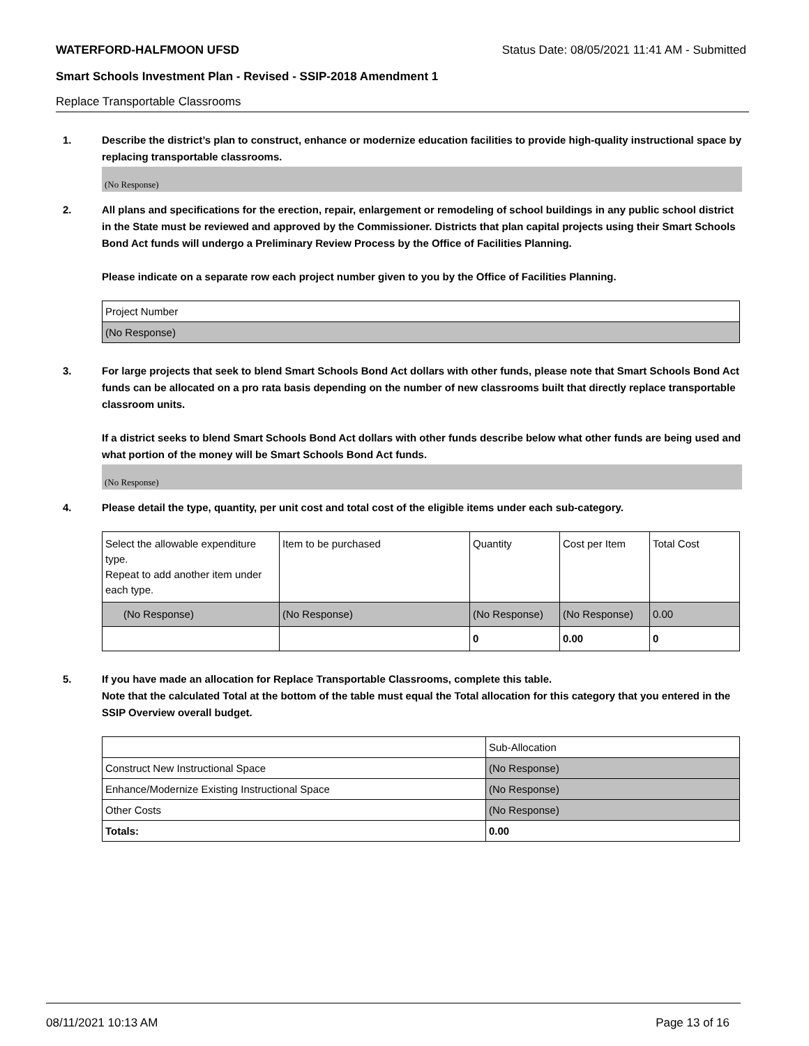WATERFORD-HALFMOON UFSD Status Date: 08/05/2021 11:41 AM - Submitted
Smart Schools Investment Plan - Revised - SSIP-2018 Amendment 1
Replace Transportable Classrooms
1. Describe the district’s plan to construct, enhance or modernize education facilities to provide high-quality instructional space by replacing transportable classrooms.
(No Response)
2. All plans and specifications for the erection, repair, enlargement or remodeling of school buildings in any public school district in the State must be reviewed and approved by the Commissioner. Districts that plan capital projects using their Smart Schools Bond Act funds will undergo a Preliminary Review Process by the Office of Facilities Planning.
Please indicate on a separate row each project number given to you by the Office of Facilities Planning.
| Project Number |
| (No Response) |
3. For large projects that seek to blend Smart Schools Bond Act dollars with other funds, please note that Smart Schools Bond Act funds can be allocated on a pro rata basis depending on the number of new classrooms built that directly replace transportable classroom units.
If a district seeks to blend Smart Schools Bond Act dollars with other funds describe below what other funds are being used and what portion of the money will be Smart Schools Bond Act funds.
(No Response)
4. Please detail the type, quantity, per unit cost and total cost of the eligible items under each sub-category.
| Select the allowable expenditure type. Repeat to add another item under each type. | Item to be purchased | Quantity | Cost per Item | Total Cost |
| (No Response) | (No Response) | (No Response) | (No Response) | 0.00 |
| | | 0 | 0.00 | 0 |
5. If you have made an allocation for Replace Transportable Classrooms, complete this table.
Note that the calculated Total at the bottom of the table must equal the Total allocation for this category that you entered in the SSIP Overview overall budget.
| | Sub-Allocation |
| Construct New Instructional Space | (No Response) |
| Enhance/Modernize Existing Instructional Space | (No Response) |
| Other Costs | (No Response) |
| Totals: | 0.00 |
08/11/2021 10:13 AM Page 13 of 16